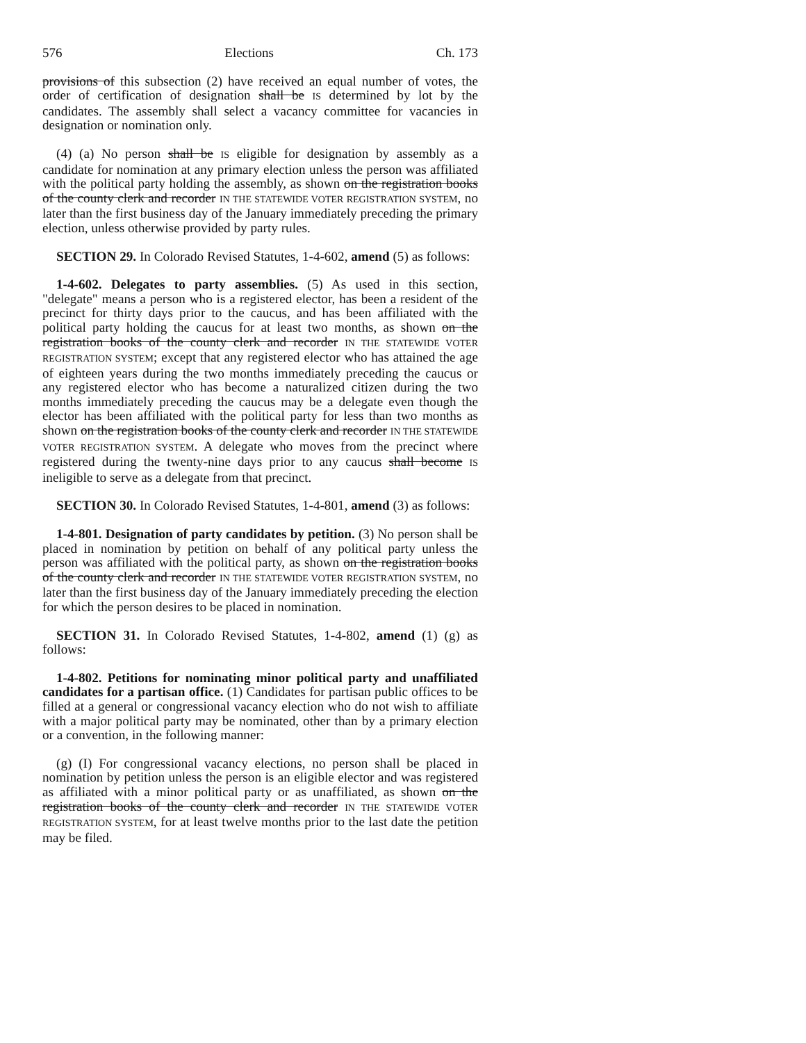576 Elections Ch. 173
provisions of this subsection (2) have received an equal number of votes, the order of certification of designation shall be IS determined by lot by the candidates. The assembly shall select a vacancy committee for vacancies in designation or nomination only.
(4) (a) No person shall be IS eligible for designation by assembly as a candidate for nomination at any primary election unless the person was affiliated with the political party holding the assembly, as shown on the registration books of the county clerk and recorder IN THE STATEWIDE VOTER REGISTRATION SYSTEM, no later than the first business day of the January immediately preceding the primary election, unless otherwise provided by party rules.
SECTION 29. In Colorado Revised Statutes, 1-4-602, amend (5) as follows:
1-4-602. Delegates to party assemblies. (5) As used in this section, "delegate" means a person who is a registered elector, has been a resident of the precinct for thirty days prior to the caucus, and has been affiliated with the political party holding the caucus for at least two months, as shown on the registration books of the county clerk and recorder IN THE STATEWIDE VOTER REGISTRATION SYSTEM; except that any registered elector who has attained the age of eighteen years during the two months immediately preceding the caucus or any registered elector who has become a naturalized citizen during the two months immediately preceding the caucus may be a delegate even though the elector has been affiliated with the political party for less than two months as shown on the registration books of the county clerk and recorder IN THE STATEWIDE VOTER REGISTRATION SYSTEM. A delegate who moves from the precinct where registered during the twenty-nine days prior to any caucus shall become IS ineligible to serve as a delegate from that precinct.
SECTION 30. In Colorado Revised Statutes, 1-4-801, amend (3) as follows:
1-4-801. Designation of party candidates by petition. (3) No person shall be placed in nomination by petition on behalf of any political party unless the person was affiliated with the political party, as shown on the registration books of the county clerk and recorder IN THE STATEWIDE VOTER REGISTRATION SYSTEM, no later than the first business day of the January immediately preceding the election for which the person desires to be placed in nomination.
SECTION 31. In Colorado Revised Statutes, 1-4-802, amend (1) (g) as follows:
1-4-802. Petitions for nominating minor political party and unaffiliated candidates for a partisan office. (1) Candidates for partisan public offices to be filled at a general or congressional vacancy election who do not wish to affiliate with a major political party may be nominated, other than by a primary election or a convention, in the following manner:
(g) (I) For congressional vacancy elections, no person shall be placed in nomination by petition unless the person is an eligible elector and was registered as affiliated with a minor political party or as unaffiliated, as shown on the registration books of the county clerk and recorder IN THE STATEWIDE VOTER REGISTRATION SYSTEM, for at least twelve months prior to the last date the petition may be filed.